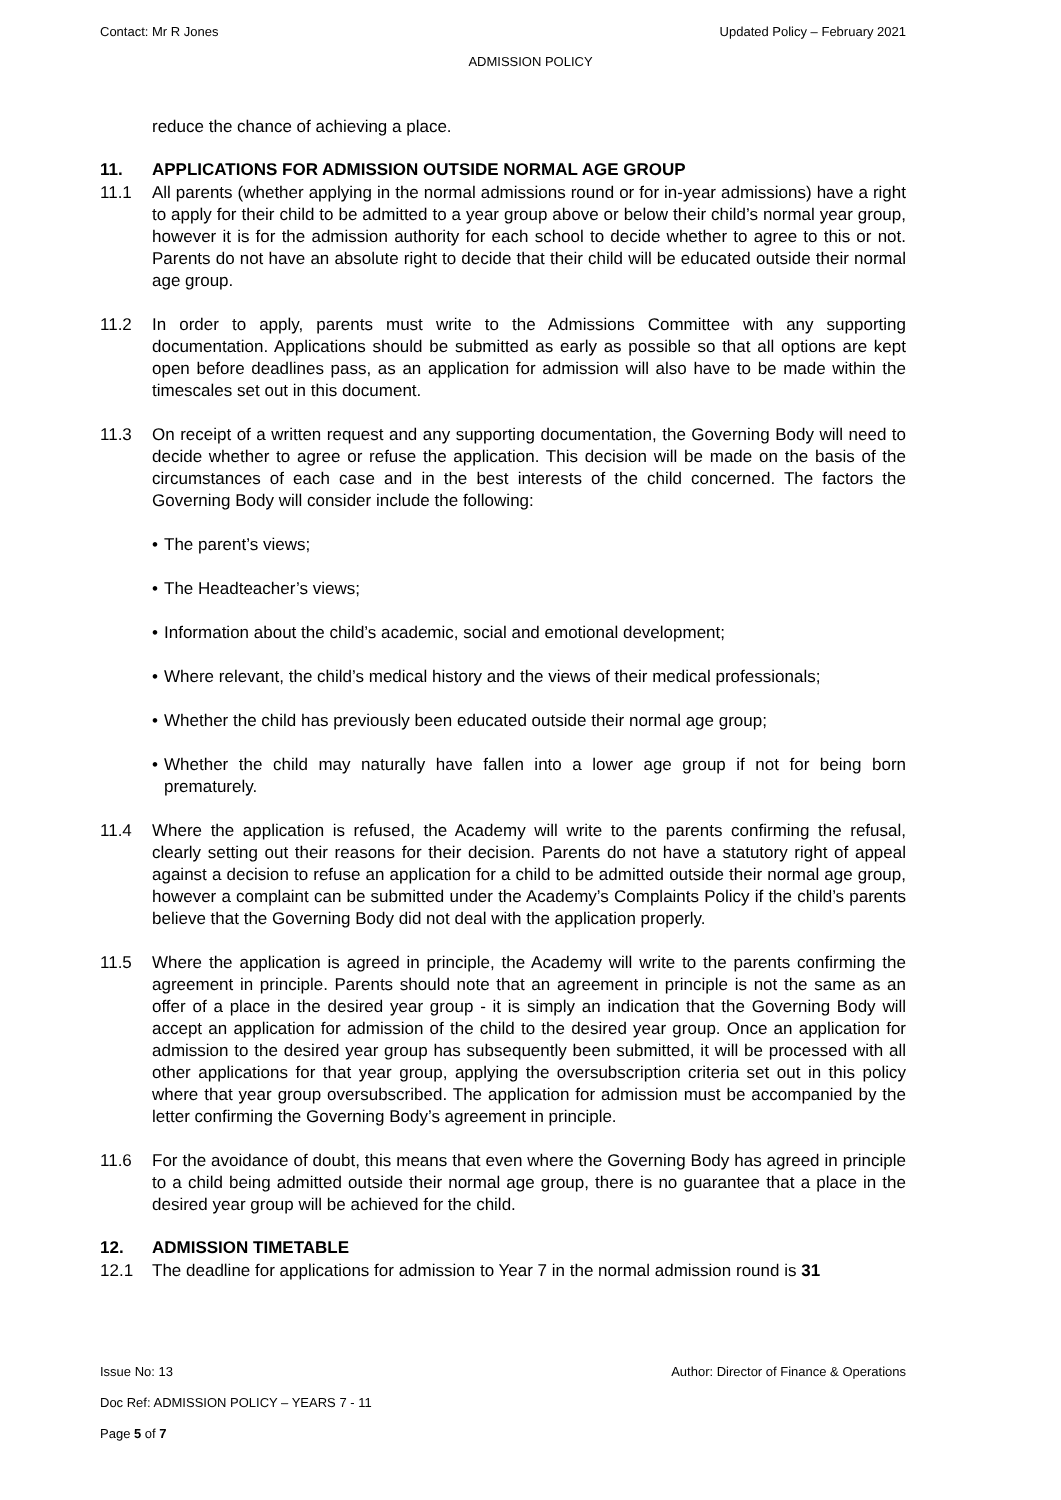Contact: Mr R Jones Updated Policy – February 2021
ADMISSION POLICY
reduce the chance of achieving a place.
11. APPLICATIONS FOR ADMISSION OUTSIDE NORMAL AGE GROUP
11.1 All parents (whether applying in the normal admissions round or for in-year admissions) have a right to apply for their child to be admitted to a year group above or below their child’s normal year group, however it is for the admission authority for each school to decide whether to agree to this or not. Parents do not have an absolute right to decide that their child will be educated outside their normal age group.
11.2 In order to apply, parents must write to the Admissions Committee with any supporting documentation. Applications should be submitted as early as possible so that all options are kept open before deadlines pass, as an application for admission will also have to be made within the timescales set out in this document.
11.3 On receipt of a written request and any supporting documentation, the Governing Body will need to decide whether to agree or refuse the application. This decision will be made on the basis of the circumstances of each case and in the best interests of the child concerned. The factors the Governing Body will consider include the following:
• The parent’s views;
• The Headteacher’s views;
• Information about the child’s academic, social and emotional development;
• Where relevant, the child’s medical history and the views of their medical professionals;
• Whether the child has previously been educated outside their normal age group;
• Whether the child may naturally have fallen into a lower age group if not for being born prematurely.
11.4 Where the application is refused, the Academy will write to the parents confirming the refusal, clearly setting out their reasons for their decision. Parents do not have a statutory right of appeal against a decision to refuse an application for a child to be admitted outside their normal age group, however a complaint can be submitted under the Academy’s Complaints Policy if the child’s parents believe that the Governing Body did not deal with the application properly.
11.5 Where the application is agreed in principle, the Academy will write to the parents confirming the agreement in principle. Parents should note that an agreement in principle is not the same as an offer of a place in the desired year group - it is simply an indication that the Governing Body will accept an application for admission of the child to the desired year group. Once an application for admission to the desired year group has subsequently been submitted, it will be processed with all other applications for that year group, applying the oversubscription criteria set out in this policy where that year group oversubscribed. The application for admission must be accompanied by the letter confirming the Governing Body’s agreement in principle.
11.6 For the avoidance of doubt, this means that even where the Governing Body has agreed in principle to a child being admitted outside their normal age group, there is no guarantee that a place in the desired year group will be achieved for the child.
12. ADMISSION TIMETABLE
12.1 The deadline for applications for admission to Year 7 in the normal admission round is 31
Issue No: 13 Author: Director of Finance & Operations
Doc Ref: ADMISSION POLICY – YEARS 7 - 11
Page 5 of 7